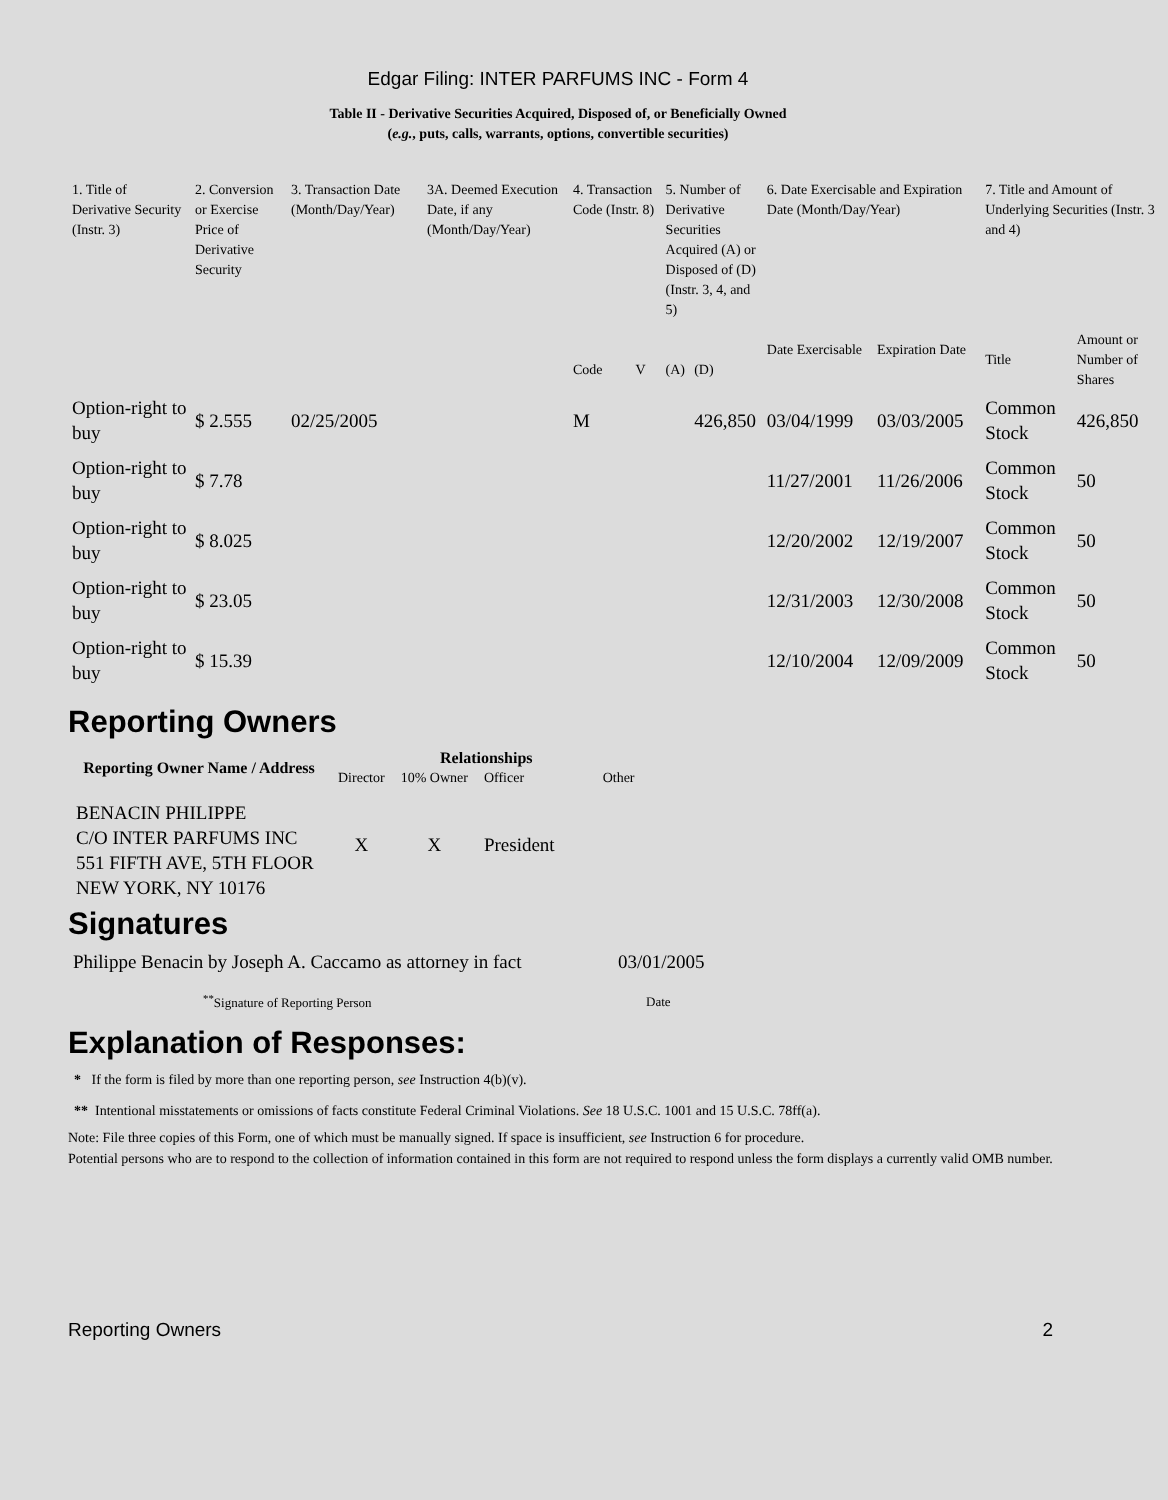Edgar Filing: INTER PARFUMS INC - Form 4
Table II - Derivative Securities Acquired, Disposed of, or Beneficially Owned
(e.g., puts, calls, warrants, options, convertible securities)
| 1. Title of Derivative Security (Instr. 3) | 2. Conversion or Exercise Price of Derivative Security | 3. Transaction Date (Month/Day/Year) | 3A. Deemed Execution Date, if any (Month/Day/Year) | 4. Transaction Code (Instr. 8) | | 5. Number of Derivative Securities Acquired (A) or Disposed of (D) (Instr. 3, 4, and 5) | | 6. Date Exercisable and Expiration Date (Month/Day/Year) | | 7. Title and Amount of Underlying Securities (Instr. 3 and 4) | |
| | | | | Code | V | (A) | (D) | Date Exercisable | Expiration Date | Title | Amount or Number of Shares |
| Option-right to buy | $ 2.555 | 02/25/2005 | | M | | | 426,850 | 03/04/1999 | 03/03/2005 | Common Stock | 426,850 |
| Option-right to buy | $ 7.78 | | | | | | | 11/27/2001 | 11/26/2006 | Common Stock | 50 |
| Option-right to buy | $ 8.025 | | | | | | | 12/20/2002 | 12/19/2007 | Common Stock | 50 |
| Option-right to buy | $ 23.05 | | | | | | | 12/31/2003 | 12/30/2008 | Common Stock | 50 |
| Option-right to buy | $ 15.39 | | | | | | | 12/10/2004 | 12/09/2009 | Common Stock | 50 |
Reporting Owners
| Reporting Owner Name / Address | Relationships | | | |
| --- | --- | --- | --- | --- |
| | Director | 10% Owner | Officer | Other |
| BENACIN PHILIPPE C/O INTER PARFUMS INC 551 FIFTH AVE, 5TH FLOOR NEW YORK, NY 10176 | X | X | President | |
Signatures
| Philippe Benacin by Joseph A. Caccamo as attorney in fact | 03/01/2005 |
| <sup>**</sup> Signature of Reporting Person | Date |
Explanation of Responses:
* If the form is filed by more than one reporting person, see Instruction 4(b)(v).
** Intentional misstatements or omissions of facts constitute Federal Criminal Violations. See 18 U.S.C. 1001 and 15 U.S.C. 78ff(a).
Note: File three copies of this Form, one of which must be manually signed. If space is insufficient, see Instruction 6 for procedure.
Potential persons who are to respond to the collection of information contained in this form are not required to respond unless the form displays a currently valid OMB number.
Reporting Owners 2